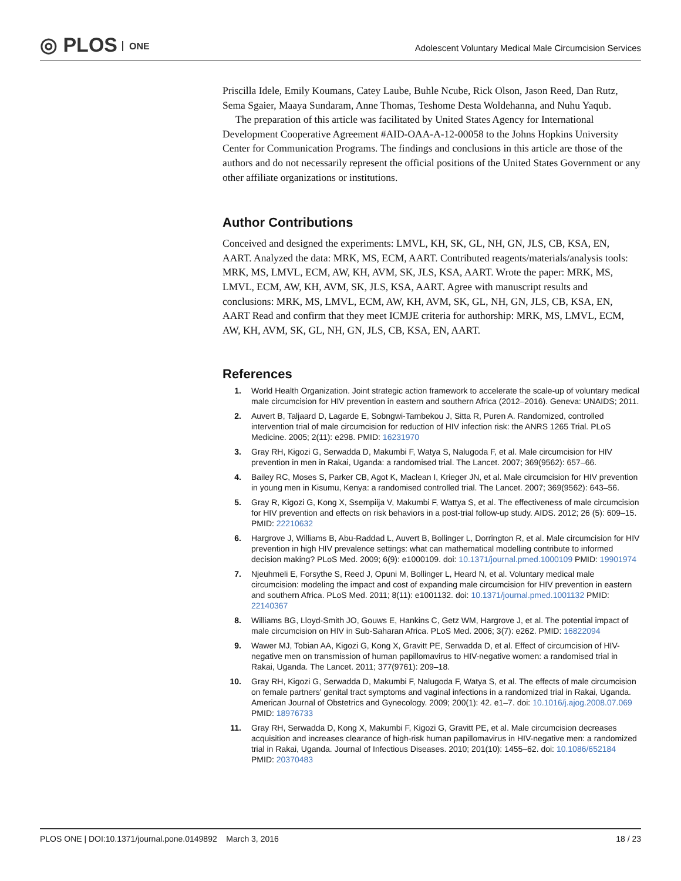◎ PLOS ONE
Adolescent Voluntary Medical Male Circumcision Services
Priscilla Idele, Emily Koumans, Catey Laube, Buhle Ncube, Rick Olson, Jason Reed, Dan Rutz, Sema Sgaier, Maaya Sundaram, Anne Thomas, Teshome Desta Woldehanna, and Nuhu Yaqub.
The preparation of this article was facilitated by United States Agency for International Development Cooperative Agreement #AID-OAA-A-12-00058 to the Johns Hopkins University Center for Communication Programs. The findings and conclusions in this article are those of the authors and do not necessarily represent the official positions of the United States Government or any other affiliate organizations or institutions.
Author Contributions
Conceived and designed the experiments: LMVL, KH, SK, GL, NH, GN, JLS, CB, KSA, EN, AART. Analyzed the data: MRK, MS, ECM, AART. Contributed reagents/materials/analysis tools: MRK, MS, LMVL, ECM, AW, KH, AVM, SK, JLS, KSA, AART. Wrote the paper: MRK, MS, LMVL, ECM, AW, KH, AVM, SK, JLS, KSA, AART. Agree with manuscript results and conclusions: MRK, MS, LMVL, ECM, AW, KH, AVM, SK, GL, NH, GN, JLS, CB, KSA, EN, AART Read and confirm that they meet ICMJE criteria for authorship: MRK, MS, LMVL, ECM, AW, KH, AVM, SK, GL, NH, GN, JLS, CB, KSA, EN, AART.
References
1. World Health Organization. Joint strategic action framework to accelerate the scale-up of voluntary medical male circumcision for HIV prevention in eastern and southern Africa (2012–2016). Geneva: UNAIDS; 2011.
2. Auvert B, Taljaard D, Lagarde E, Sobngwi-Tambekou J, Sitta R, Puren A. Randomized, controlled intervention trial of male circumcision for reduction of HIV infection risk: the ANRS 1265 Trial. PLoS Medicine. 2005; 2(11): e298. PMID: 16231970
3. Gray RH, Kigozi G, Serwadda D, Makumbi F, Watya S, Nalugoda F, et al. Male circumcision for HIV prevention in men in Rakai, Uganda: a randomised trial. The Lancet. 2007; 369(9562): 657–66.
4. Bailey RC, Moses S, Parker CB, Agot K, Maclean I, Krieger JN, et al. Male circumcision for HIV prevention in young men in Kisumu, Kenya: a randomised controlled trial. The Lancet. 2007; 369(9562): 643–56.
5. Gray R, Kigozi G, Kong X, Ssempiija V, Makumbi F, Wattya S, et al. The effectiveness of male circumcision for HIV prevention and effects on risk behaviors in a post-trial follow-up study. AIDS. 2012; 26 (5): 609–15. PMID: 22210632
6. Hargrove J, Williams B, Abu-Raddad L, Auvert B, Bollinger L, Dorrington R, et al. Male circumcision for HIV prevention in high HIV prevalence settings: what can mathematical modelling contribute to informed decision making? PLoS Med. 2009; 6(9): e1000109. doi: 10.1371/journal.pmed.1000109 PMID: 19901974
7. Njeuhmeli E, Forsythe S, Reed J, Opuni M, Bollinger L, Heard N, et al. Voluntary medical male circumcision: modeling the impact and cost of expanding male circumcision for HIV prevention in eastern and southern Africa. PLoS Med. 2011; 8(11): e1001132. doi: 10.1371/journal.pmed.1001132 PMID: 22140367
8. Williams BG, Lloyd-Smith JO, Gouws E, Hankins C, Getz WM, Hargrove J, et al. The potential impact of male circumcision on HIV in Sub-Saharan Africa. PLoS Med. 2006; 3(7): e262. PMID: 16822094
9. Wawer MJ, Tobian AA, Kigozi G, Kong X, Gravitt PE, Serwadda D, et al. Effect of circumcision of HIV-negative men on transmission of human papillomavirus to HIV-negative women: a randomised trial in Rakai, Uganda. The Lancet. 2011; 377(9761): 209–18.
10. Gray RH, Kigozi G, Serwadda D, Makumbi F, Nalugoda F, Watya S, et al. The effects of male circumcision on female partners' genital tract symptoms and vaginal infections in a randomized trial in Rakai, Uganda. American Journal of Obstetrics and Gynecology. 2009; 200(1): 42. e1–7. doi: 10.1016/j.ajog.2008.07.069 PMID: 18976733
11. Gray RH, Serwadda D, Kong X, Makumbi F, Kigozi G, Gravitt PE, et al. Male circumcision decreases acquisition and increases clearance of high-risk human papillomavirus in HIV-negative men: a randomized trial in Rakai, Uganda. Journal of Infectious Diseases. 2010; 201(10): 1455–62. doi: 10.1086/652184 PMID: 20370483
PLOS ONE | DOI:10.1371/journal.pone.0149892 March 3, 2016
18 / 23